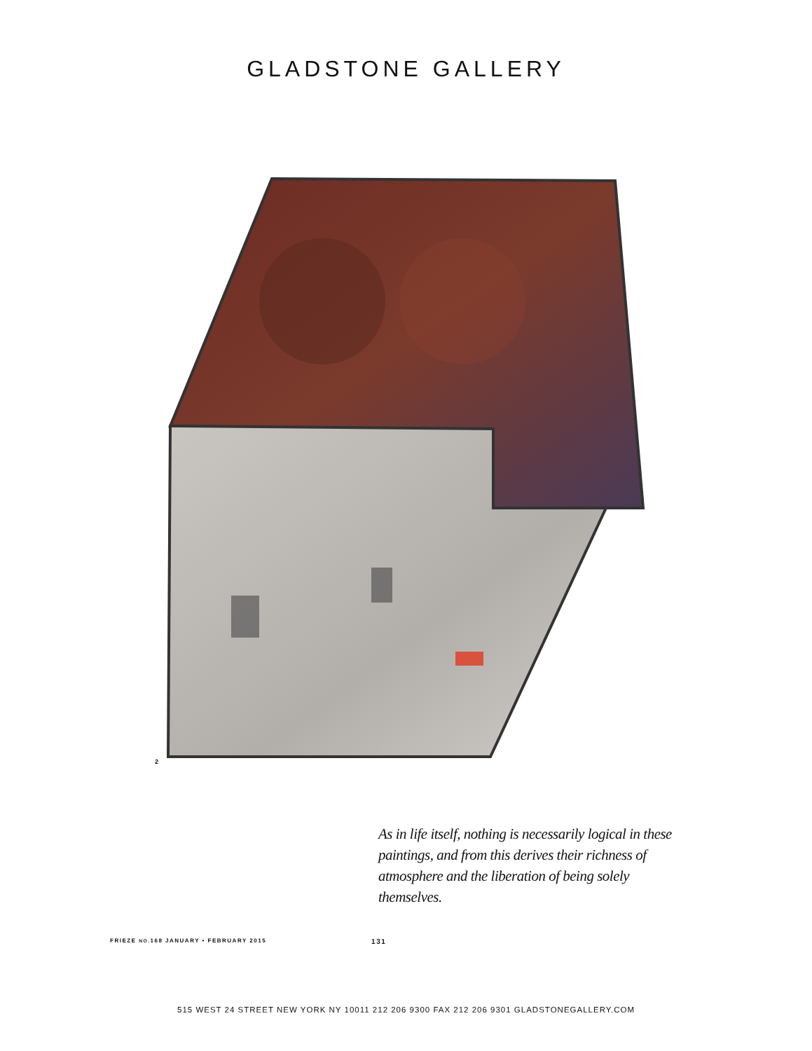GLADSTONE GALLERY
2
As in life itself, nothing is necessarily logical in these paintings, and from this derives their richness of atmosphere and the liberation of being solely themselves.
FRIEZE NO. 168 JANUARY • FEBRUARY 2015 131
515 WEST 24 STREET NEW YORK NY 10011 212 206 9300 FAX 212 206 9301 GLADSTONEGALLERY.COM